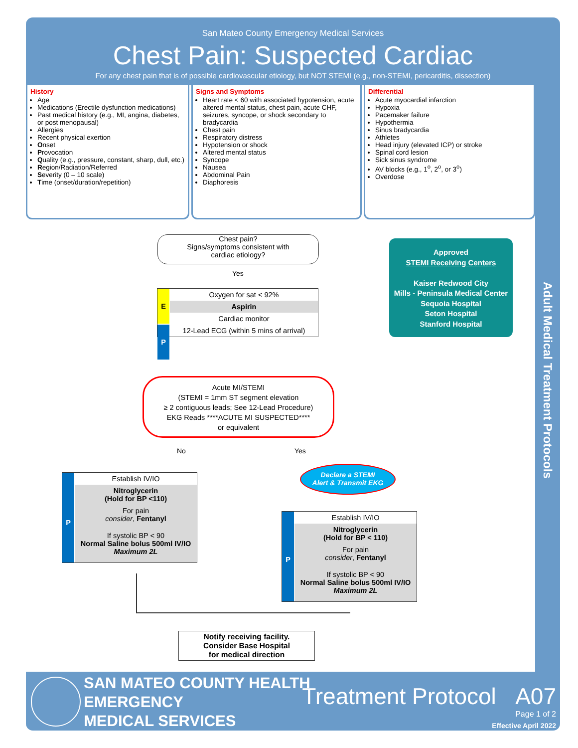San Mateo County Emergency Medical Services
Chest Pain: Suspected Cardiac
For any chest pain that is of possible cardiovascular etiology, but NOT STEMI (e.g., non-STEMI, pericarditis, dissection)
Adult Medical Treatment Protocols
History
Age
Medications (Erectile dysfunction medications)
Past medical history (e.g., MI, angina, diabetes, or post menopausal)
Allergies
Recent physical exertion
Onset
Provocation
Quality (e.g., pressure, constant, sharp, dull, etc.)
Region/Radiation/Referred
Severity (0 – 10 scale)
Time (onset/duration/repetition)
Signs and Symptoms
Heart rate < 60 with associated hypotension, acute altered mental status, chest pain, acute CHF, seizures, syncope, or shock secondary to bradycardia
Chest pain
Respiratory distress
Hypotension or shock
Altered mental status
Syncope
Nausea
Abdominal Pain
Diaphoresis
Differential
Acute myocardial infarction
Hypoxia
Pacemaker failure
Hypothermia
Sinus bradycardia
Athletes
Head injury (elevated ICP) or stroke
Spinal cord lesion
Sick sinus syndrome
AV blocks (e.g., 1<sup>o</sup>, 2<sup>o</sup>, or 3<sup>o</sup>)
Overdose
Chest pain?
Signs/symptoms consistent with
cardiac etiology?
Yes
Oxygen for sat < 92%
Aspirin
Cardiac monitor
12-Lead ECG (within 5 mins of arrival)
E
P
Acute MI/STEMI
(STEMI = 1mm ST segment elevation
≥ 2 contiguous leads; See 12-Lead Procedure)
EKG Reads ****ACUTE MI SUSPECTED****
or equivalent
No Yes
Establish IV/IO
Nitroglycerin
(Hold for BP <110)
For pain
consider, Fentanyl
If systolic BP < 90
Normal Saline bolus 500ml IV/IO
Maximum 2L
P
Declare a STEMI
Alert & Transmit EKG
Establish IV/IO
Nitroglycerin
(Hold for BP < 110)
For pain
consider, Fentanyl
If systolic BP < 90
Normal Saline bolus 500ml IV/IO
Maximum 2L
P
Notify receiving facility.
Consider Base Hospital
for medical direction
Approved
STEMI Receiving Centers
Kaiser Redwood City
Mills - Peninsula Medical Center
Sequoia Hospital
Seton Hospital
Stanford Hospital
SAN MATEO COUNTY HEALTH
EMERGENCY
MEDICAL SERVICES
Treatment Protocol A07
Page 1 of 2
Effective April 2022